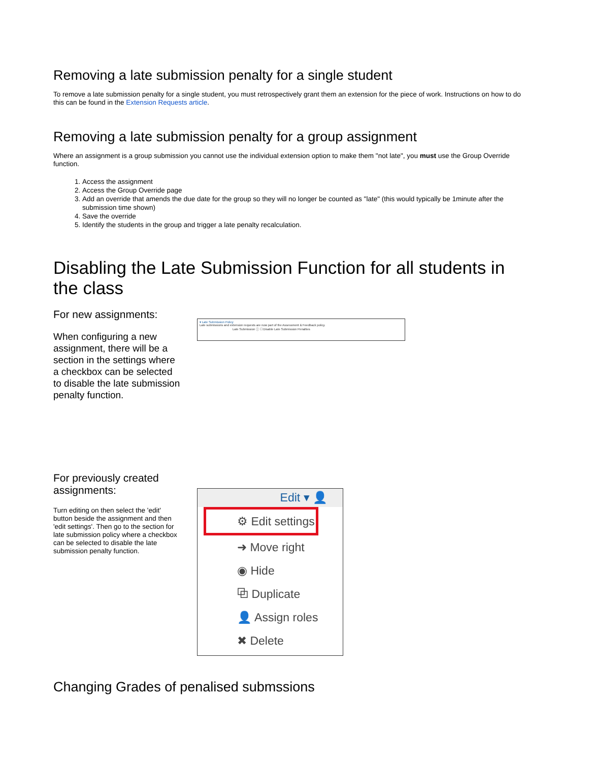Removing a late submission penalty for a single student
To remove a late submission penalty for a single student, you must retrospectively grant them an extension for the piece of work. Instructions on how to do this can be found in the Extension Requests article.
Removing a late submission penalty for a group assignment
Where an assignment is a group submission you cannot use the individual extension option to make them "not late", you must use the Group Override function.
1. Access the assignment
2. Access the Group Override page
3. Add an override that amends the due date for the group so they will no longer be counted as "late" (this would typically be 1minute after the submission time shown)
4. Save the override
5. Identify the students in the group and trigger a late penalty recalculation.
Disabling the Late Submission Function for all students in the class
For new assignments:
When configuring a new assignment, there will be a section in the settings where a checkbox can be selected to disable the late submission penalty function.
▾ Late Submission Policy
Late submissions and extension requests are now part of the Assessment & Feedback policy.
Late Submission ⓘ ☐ Disable Late Submission Penalties
For previously created assignments:
Turn editing on then select the 'edit' button beside the assignment and then 'edit settings'. Then go to the section for late submission policy where a checkbox can be selected to disable the late submission penalty function.
Edit ▾ 👤
⚙ Edit settings
➜ Move right
◉ Hide
⧉ Duplicate
👤 Assign roles
✖ Delete
Changing Grades of penalised submssions